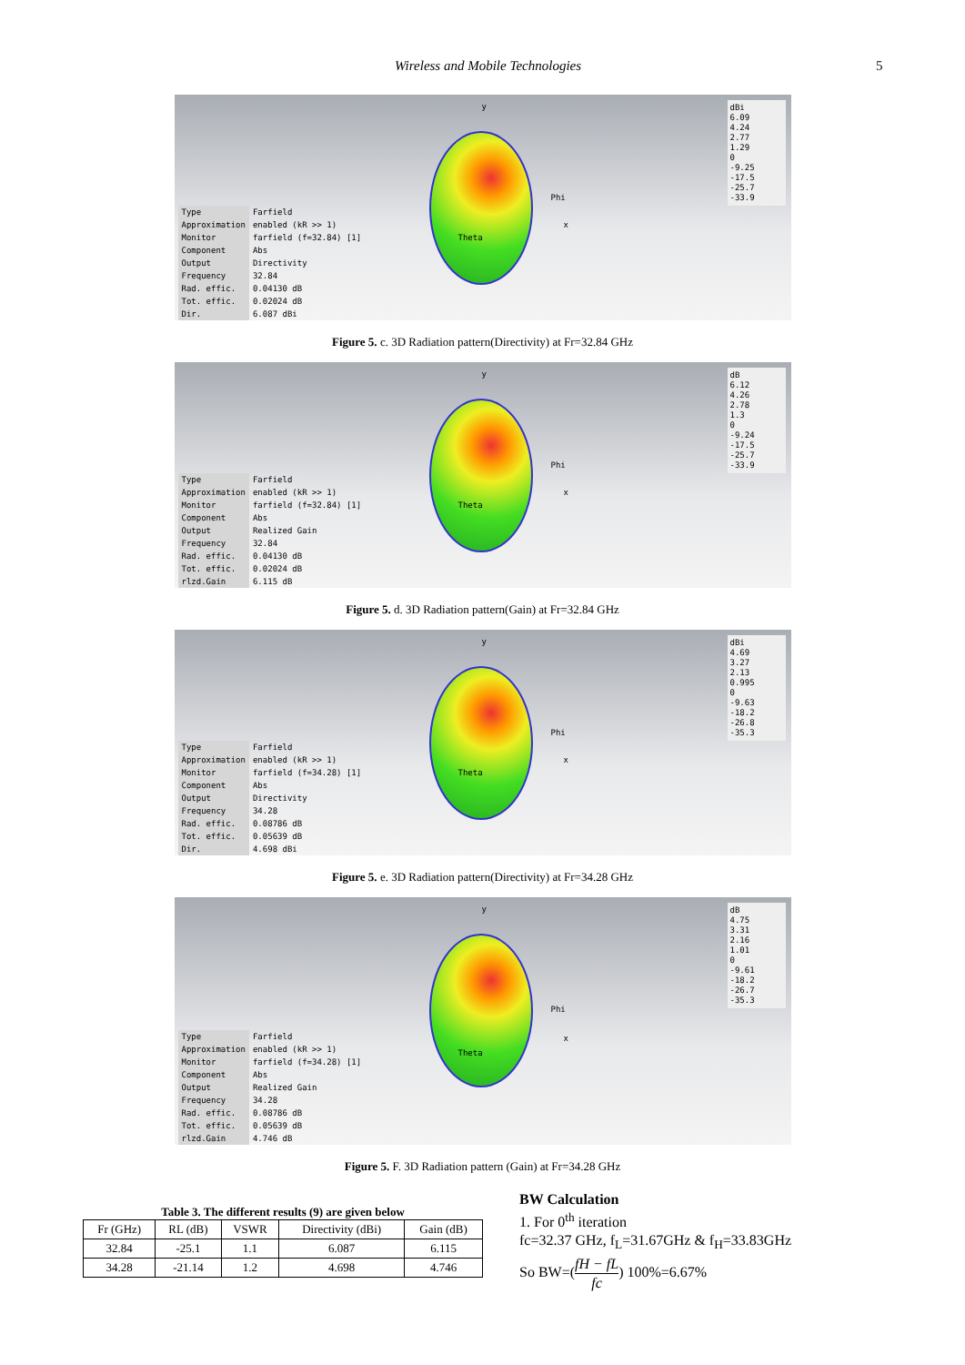Wireless and Mobile Technologies 5
y
Phi
x
Theta
dBi
6.09
4.24
2.77
1.29
0
-9.25
-17.5
-25.7
-33.9
| Type | Farfield |
| Approximation | enabled (kR >> 1) |
| Monitor | farfield (f=32.84) [1] |
| Component | Abs |
| Output | Directivity |
| Frequency | 32.84 |
| Rad. effic. | 0.04130 dB |
| Tot. effic. | 0.02024 dB |
| Dir. | 6.087 dBi |
Figure 5. c. 3D Radiation pattern(Directivity) at Fr=32.84 GHz
y
Phi
x
Theta
dB
6.12
4.26
2.78
1.3
0
-9.24
-17.5
-25.7
-33.9
| Type | Farfield |
| Approximation | enabled (kR >> 1) |
| Monitor | farfield (f=32.84) [1] |
| Component | Abs |
| Output | Realized Gain |
| Frequency | 32.84 |
| Rad. effic. | 0.04130 dB |
| Tot. effic. | 0.02024 dB |
| rlzd.Gain | 6.115 dB |
Figure 5. d. 3D Radiation pattern(Gain) at Fr=32.84 GHz
y
Phi
x
Theta
dBi
4.69
3.27
2.13
0.995
0
-9.63
-18.2
-26.8
-35.3
| Type | Farfield |
| Approximation | enabled (kR >> 1) |
| Monitor | farfield (f=34.28) [1] |
| Component | Abs |
| Output | Directivity |
| Frequency | 34.28 |
| Rad. effic. | 0.08786 dB |
| Tot. effic. | 0.05639 dB |
| Dir. | 4.698 dBi |
Figure 5. e. 3D Radiation pattern(Directivity) at Fr=34.28 GHz
y
Phi
x
Theta
dB
4.75
3.31
2.16
1.01
0
-9.61
-18.2
-26.7
-35.3
| Type | Farfield |
| Approximation | enabled (kR >> 1) |
| Monitor | farfield (f=34.28) [1] |
| Component | Abs |
| Output | Realized Gain |
| Frequency | 34.28 |
| Rad. effic. | 0.08786 dB |
| Tot. effic. | 0.05639 dB |
| rlzd.Gain | 4.746 dB |
Figure 5. F. 3D Radiation pattern (Gain) at Fr=34.28 GHz
Table 3. The different results (9) are given below
| Fr (GHz) | RL (dB) | VSWR | Directivity (dBi) | Gain (dB) |
| --- | --- | --- | --- | --- |
| 32.84 | -25.1 | 1.1 | 6.087 | 6.115 |
| 34.28 | -21.14 | 1.2 | 4.698 | 4.746 |
BW Calculation
1. For 0<sup>th</sup> iteration
fc=32.37 GHz, f<sub>L</sub>=31.67GHz & f<sub>H</sub>=33.83GHz
So BW=(fH − fL fc) 100%=6.67%